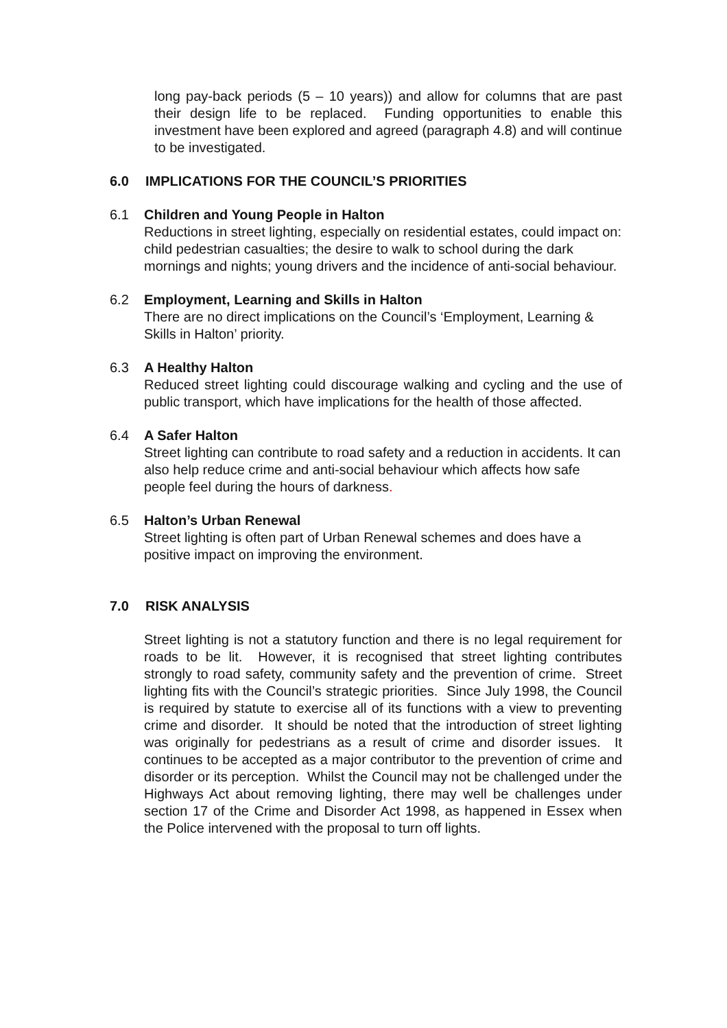long pay-back periods (5 – 10 years)) and allow for columns that are past their design life to be replaced. Funding opportunities to enable this investment have been explored and agreed (paragraph 4.8) and will continue to be investigated.
6.0 IMPLICATIONS FOR THE COUNCIL’S PRIORITIES
6.1 Children and Young People in Halton
Reductions in street lighting, especially on residential estates, could impact on: child pedestrian casualties; the desire to walk to school during the dark mornings and nights; young drivers and the incidence of anti-social behaviour.
6.2 Employment, Learning and Skills in Halton
There are no direct implications on the Council’s ‘Employment, Learning & Skills in Halton’ priority.
6.3 A Healthy Halton
Reduced street lighting could discourage walking and cycling and the use of public transport, which have implications for the health of those affected.
6.4 A Safer Halton
Street lighting can contribute to road safety and a reduction in accidents. It can also help reduce crime and anti-social behaviour which affects how safe people feel during the hours of darkness.
6.5 Halton’s Urban Renewal
Street lighting is often part of Urban Renewal schemes and does have a positive impact on improving the environment.
7.0 RISK ANALYSIS
Street lighting is not a statutory function and there is no legal requirement for roads to be lit. However, it is recognised that street lighting contributes strongly to road safety, community safety and the prevention of crime. Street lighting fits with the Council’s strategic priorities. Since July 1998, the Council is required by statute to exercise all of its functions with a view to preventing crime and disorder. It should be noted that the introduction of street lighting was originally for pedestrians as a result of crime and disorder issues. It continues to be accepted as a major contributor to the prevention of crime and disorder or its perception. Whilst the Council may not be challenged under the Highways Act about removing lighting, there may well be challenges under section 17 of the Crime and Disorder Act 1998, as happened in Essex when the Police intervened with the proposal to turn off lights.